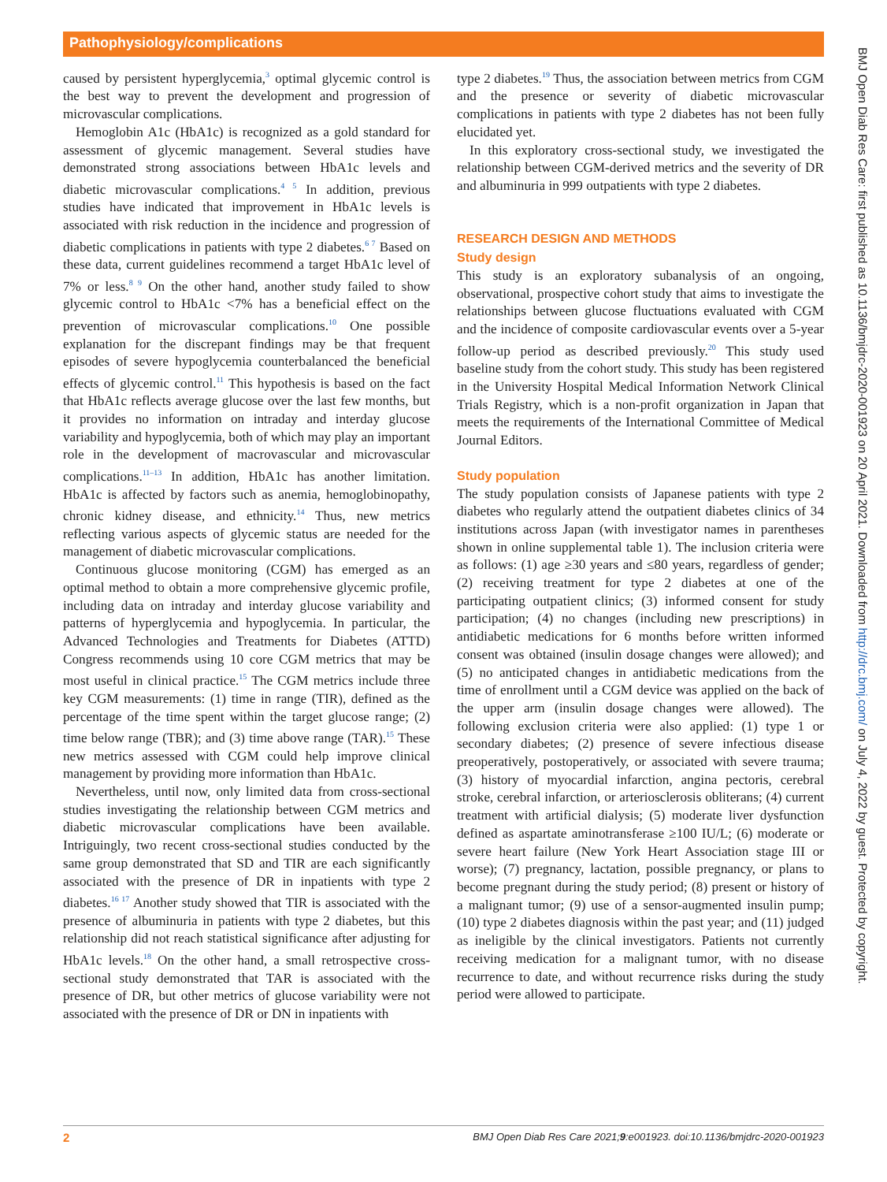Pathophysiology/complications
caused by persistent hyperglycemia,<sup>3</sup> optimal glycemic control is the best way to prevent the development and progression of microvascular complications.
Hemoglobin A1c (HbA1c) is recognized as a gold standard for assessment of glycemic management. Several studies have demonstrated strong associations between HbA1c levels and diabetic microvascular complications.<sup>4 5</sup> In addition, previous studies have indicated that improvement in HbA1c levels is associated with risk reduction in the incidence and progression of diabetic complications in patients with type 2 diabetes.<sup>6 7</sup> Based on these data, current guidelines recommend a target HbA1c level of 7% or less.<sup>8 9</sup> On the other hand, another study failed to show glycemic control to HbA1c <7% has a beneficial effect on the prevention of microvascular complications.<sup>10</sup> One possible explanation for the discrepant findings may be that frequent episodes of severe hypoglycemia counterbalanced the beneficial effects of glycemic control.<sup>11</sup> This hypothesis is based on the fact that HbA1c reflects average glucose over the last few months, but it provides no information on intraday and interday glucose variability and hypoglycemia, both of which may play an important role in the development of macrovascular and microvascular complications.<sup>11–13</sup> In addition, HbA1c has another limitation. HbA1c is affected by factors such as anemia, hemoglobinopathy, chronic kidney disease, and ethnicity.<sup>14</sup> Thus, new metrics reflecting various aspects of glycemic status are needed for the management of diabetic microvascular complications.
Continuous glucose monitoring (CGM) has emerged as an optimal method to obtain a more comprehensive glycemic profile, including data on intraday and interday glucose variability and patterns of hyperglycemia and hypoglycemia. In particular, the Advanced Technologies and Treatments for Diabetes (ATTD) Congress recommends using 10 core CGM metrics that may be most useful in clinical practice.<sup>15</sup> The CGM metrics include three key CGM measurements: (1) time in range (TIR), defined as the percentage of the time spent within the target glucose range; (2) time below range (TBR); and (3) time above range (TAR).<sup>15</sup> These new metrics assessed with CGM could help improve clinical management by providing more information than HbA1c.
Nevertheless, until now, only limited data from cross-sectional studies investigating the relationship between CGM metrics and diabetic microvascular complications have been available. Intriguingly, two recent cross-sectional studies conducted by the same group demonstrated that SD and TIR are each significantly associated with the presence of DR in inpatients with type 2 diabetes.<sup>16 17</sup> Another study showed that TIR is associated with the presence of albuminuria in patients with type 2 diabetes, but this relationship did not reach statistical significance after adjusting for HbA1c levels.<sup>18</sup> On the other hand, a small retrospective cross-sectional study demonstrated that TAR is associated with the presence of DR, but other metrics of glucose variability were not associated with the presence of DR or DN in inpatients with
type 2 diabetes.<sup>19</sup> Thus, the association between metrics from CGM and the presence or severity of diabetic microvascular complications in patients with type 2 diabetes has not been fully elucidated yet.
In this exploratory cross-sectional study, we investigated the relationship between CGM-derived metrics and the severity of DR and albuminuria in 999 outpatients with type 2 diabetes.
RESEARCH DESIGN AND METHODS
Study design
This study is an exploratory subanalysis of an ongoing, observational, prospective cohort study that aims to investigate the relationships between glucose fluctuations evaluated with CGM and the incidence of composite cardiovascular events over a 5-year follow-up period as described previously.<sup>20</sup> This study used baseline study from the cohort study. This study has been registered in the University Hospital Medical Information Network Clinical Trials Registry, which is a non-profit organization in Japan that meets the requirements of the International Committee of Medical Journal Editors.
Study population
The study population consists of Japanese patients with type 2 diabetes who regularly attend the outpatient diabetes clinics of 34 institutions across Japan (with investigator names in parentheses shown in online supplemental table 1). The inclusion criteria were as follows: (1) age ≥30 years and ≤80 years, regardless of gender; (2) receiving treatment for type 2 diabetes at one of the participating outpatient clinics; (3) informed consent for study participation; (4) no changes (including new prescriptions) in antidiabetic medications for 6 months before written informed consent was obtained (insulin dosage changes were allowed); and (5) no anticipated changes in antidiabetic medications from the time of enrollment until a CGM device was applied on the back of the upper arm (insulin dosage changes were allowed). The following exclusion criteria were also applied: (1) type 1 or secondary diabetes; (2) presence of severe infectious disease preoperatively, postoperatively, or associated with severe trauma; (3) history of myocardial infarction, angina pectoris, cerebral stroke, cerebral infarction, or arteriosclerosis obliterans; (4) current treatment with artificial dialysis; (5) moderate liver dysfunction defined as aspartate aminotransferase ≥100 IU/L; (6) moderate or severe heart failure (New York Heart Association stage III or worse); (7) pregnancy, lactation, possible pregnancy, or plans to become pregnant during the study period; (8) present or history of a malignant tumor; (9) use of a sensor-augmented insulin pump; (10) type 2 diabetes diagnosis within the past year; and (11) judged as ineligible by the clinical investigators. Patients not currently receiving medication for a malignant tumor, with no disease recurrence to date, and without recurrence risks during the study period were allowed to participate.
BMJ Open Diab Res Care: first published as 10.1136/bmjdrc-2020-001923 on 20 April 2021. Downloaded from http://drc.bmj.com/ on July 4, 2022 by guest. Protected by copyright.
2 BMJ Open Diab Res Care 2021;9:e001923. doi:10.1136/bmjdrc-2020-001923